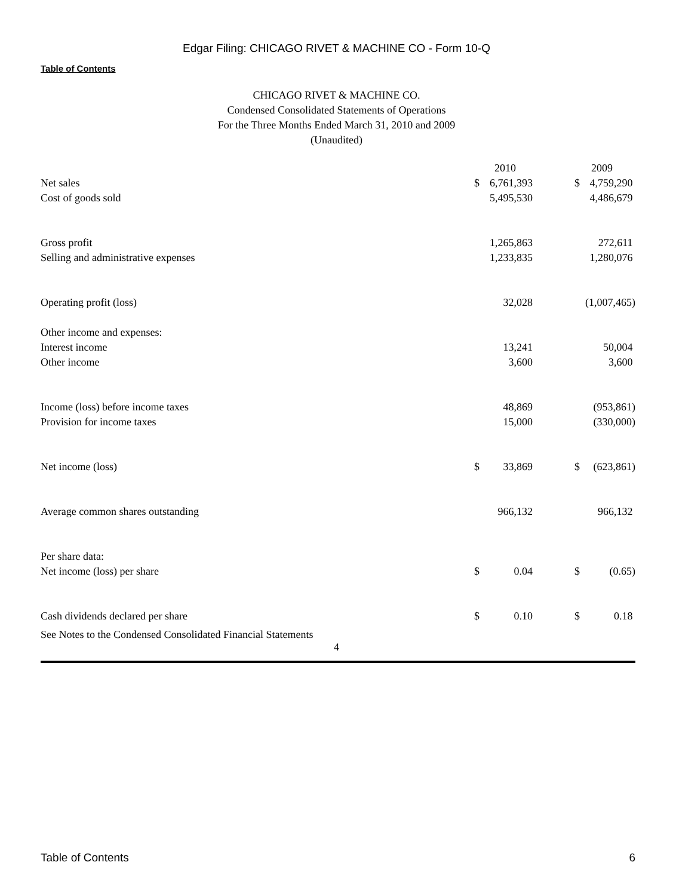Edgar Filing: CHICAGO RIVET & MACHINE CO - Form 10-Q
Table of Contents
CHICAGO RIVET & MACHINE CO.
Condensed Consolidated Statements of Operations
For the Three Months Ended March 31, 2010 and 2009
(Unaudited)
| | 2010 | | | 2009 | |
| --- | --- | --- | --- | --- | --- |
| Net sales | $ | 6,761,393 | | $ | 4,759,290 |
| Cost of goods sold | | 5,495,530 | | | 4,486,679 |
| Gross profit | | 1,265,863 | | | 272,611 |
| Selling and administrative expenses | | 1,233,835 | | | 1,280,076 |
| Operating profit (loss) | | 32,028 | | | (1,007,465) |
| Other income and expenses: | | | | | |
| Interest income | | 13,241 | | | 50,004 |
| Other income | | 3,600 | | | 3,600 |
| Income (loss) before income taxes | | 48,869 | | | (953,861) |
| Provision for income taxes | | 15,000 | | | (330,000) |
| Net income (loss) | $ | 33,869 | | $ | (623,861) |
| Average common shares outstanding | | 966,132 | | | 966,132 |
| Per share data: | | | | | |
| Net income (loss) per share | $ | 0.04 | | $ | (0.65) |
| Cash dividends declared per share | $ | 0.10 | | $ | 0.18 |
See Notes to the Condensed Consolidated Financial Statements
4
Table of Contents 6